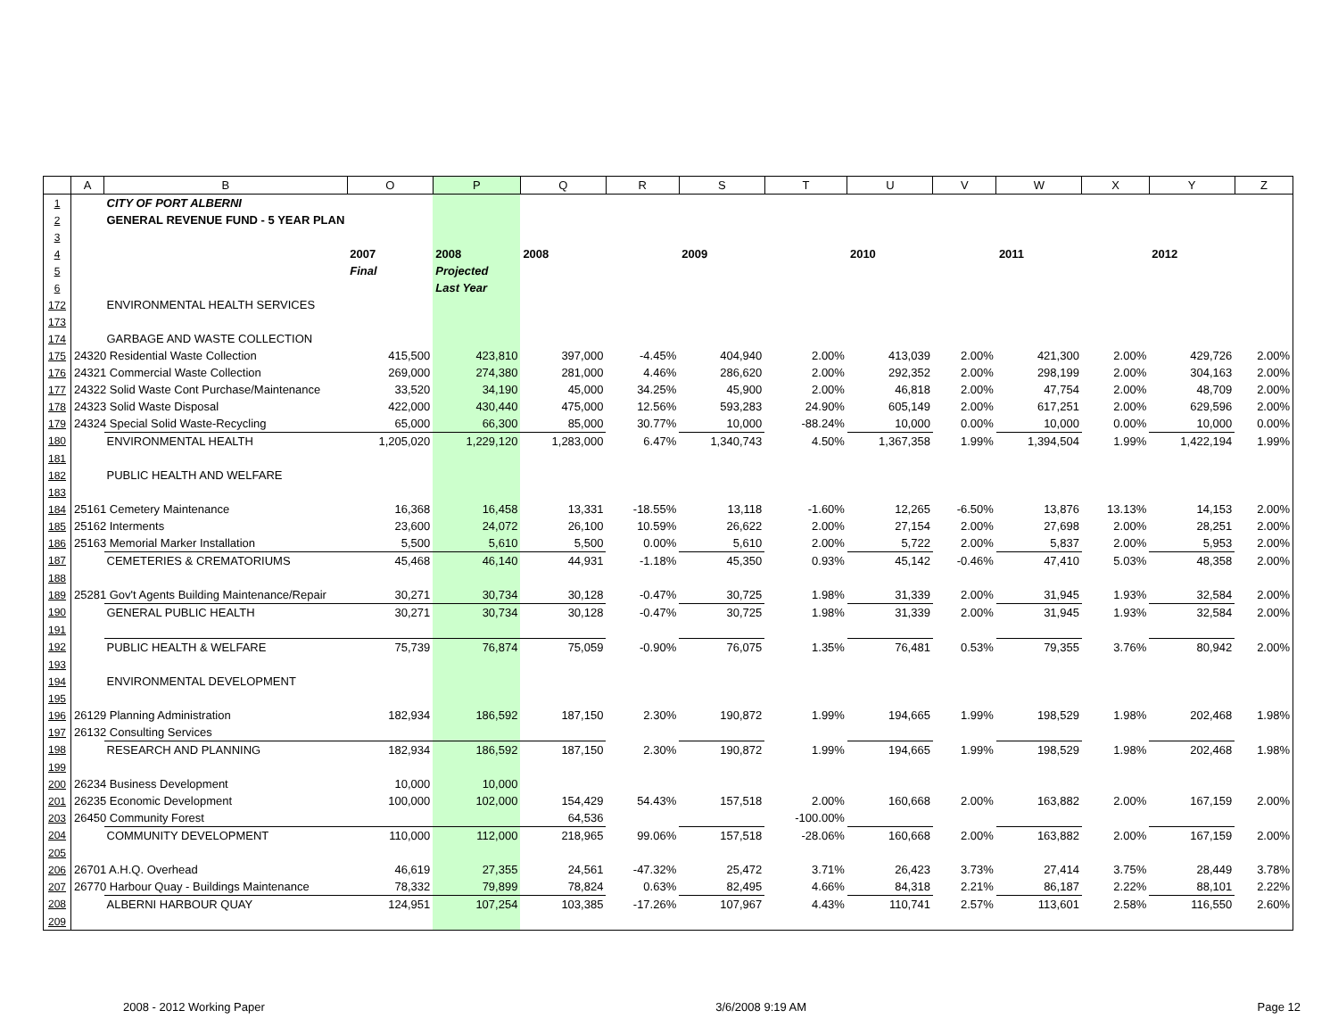| | A | B | O | P | Q | R | S | T | U | V | W | X | Y | Z |
| --- | --- | --- | --- | --- | --- | --- | --- | --- | --- | --- | --- | --- | --- | --- |
| 1 | | CITY OF PORT ALBERNI | | | | | | | | | | | | |
| 2 | | GENERAL REVENUE FUND - 5 YEAR PLAN | | | | | | | | | | | | |
| 3 | | | | | | | | | | | | | | |
| 4 | | | 2007 | 2008 | 2008 | | 2009 | | 2010 | | 2011 | | 2012 | |
| 5 | | | Final | Projected | | | | | | | | | | |
| 6 | | | | Last Year | | | | | | | | | | |
| 172 | | ENVIRONMENTAL HEALTH SERVICES | | | | | | | | | | | | |
| 173 | | | | | | | | | | | | | | |
| 174 | | GARBAGE AND WASTE COLLECTION | | | | | | | | | | | | |
| 175 | 24320 Residential Waste Collection | | 415,500 | 423,810 | 397,000 | -4.45% | 404,940 | 2.00% | 413,039 | 2.00% | 421,300 | 2.00% | 429,726 | 2.00% |
| 176 | 24321 Commercial Waste Collection | | 269,000 | 274,380 | 281,000 | 4.46% | 286,620 | 2.00% | 292,352 | 2.00% | 298,199 | 2.00% | 304,163 | 2.00% |
| 177 | 24322 Solid Waste Cont Purchase/Maintenance | | 33,520 | 34,190 | 45,000 | 34.25% | 45,900 | 2.00% | 46,818 | 2.00% | 47,754 | 2.00% | 48,709 | 2.00% |
| 178 | 24323 Solid Waste Disposal | | 422,000 | 430,440 | 475,000 | 12.56% | 593,283 | 24.90% | 605,149 | 2.00% | 617,251 | 2.00% | 629,596 | 2.00% |
| 179 | 24324 Special Solid Waste-Recycling | | 65,000 | 66,300 | 85,000 | 30.77% | 10,000 | -88.24% | 10,000 | 0.00% | 10,000 | 0.00% | 10,000 | 0.00% |
| 180 | | ENVIRONMENTAL HEALTH | 1,205,020 | 1,229,120 | 1,283,000 | 6.47% | 1,340,743 | 4.50% | 1,367,358 | 1.99% | 1,394,504 | 1.99% | 1,422,194 | 1.99% |
| 181 | | | | | | | | | | | | | | |
| 182 | | PUBLIC HEALTH AND WELFARE | | | | | | | | | | | | |
| 183 | | | | | | | | | | | | | | |
| 184 | 25161 Cemetery Maintenance | | 16,368 | 16,458 | 13,331 | -18.55% | 13,118 | -1.60% | 12,265 | -6.50% | 13,876 | 13.13% | 14,153 | 2.00% |
| 185 | 25162 Interments | | 23,600 | 24,072 | 26,100 | 10.59% | 26,622 | 2.00% | 27,154 | 2.00% | 27,698 | 2.00% | 28,251 | 2.00% |
| 186 | 25163 Memorial Marker Installation | | 5,500 | 5,610 | 5,500 | 0.00% | 5,610 | 2.00% | 5,722 | 2.00% | 5,837 | 2.00% | 5,953 | 2.00% |
| 187 | | CEMETERIES & CREMATORIUMS | 45,468 | 46,140 | 44,931 | -1.18% | 45,350 | 0.93% | 45,142 | -0.46% | 47,410 | 5.03% | 48,358 | 2.00% |
| 188 | | | | | | | | | | | | | | |
| 189 | 25281 Gov't Agents Building Maintenance/Repair | | 30,271 | 30,734 | 30,128 | -0.47% | 30,725 | 1.98% | 31,339 | 2.00% | 31,945 | 1.93% | 32,584 | 2.00% |
| 190 | | GENERAL PUBLIC HEALTH | 30,271 | 30,734 | 30,128 | -0.47% | 30,725 | 1.98% | 31,339 | 2.00% | 31,945 | 1.93% | 32,584 | 2.00% |
| 191 | | | | | | | | | | | | | | |
| 192 | | PUBLIC HEALTH & WELFARE | 75,739 | 76,874 | 75,059 | -0.90% | 76,075 | 1.35% | 76,481 | 0.53% | 79,355 | 3.76% | 80,942 | 2.00% |
| 193 | | | | | | | | | | | | | | |
| 194 | | ENVIRONMENTAL DEVELOPMENT | | | | | | | | | | | | |
| 195 | | | | | | | | | | | | | | |
| 196 | 26129 Planning Administration | | 182,934 | 186,592 | 187,150 | 2.30% | 190,872 | 1.99% | 194,665 | 1.99% | 198,529 | 1.98% | 202,468 | 1.98% |
| 197 | 26132 Consulting Services | | | | | | | | | | | | | |
| 198 | | RESEARCH AND PLANNING | 182,934 | 186,592 | 187,150 | 2.30% | 190,872 | 1.99% | 194,665 | 1.99% | 198,529 | 1.98% | 202,468 | 1.98% |
| 199 | | | | | | | | | | | | | | |
| 200 | 26234 Business Development | | 10,000 | 10,000 | | | | | | | | | | |
| 201 | 26235 Economic Development | | 100,000 | 102,000 | 154,429 | 54.43% | 157,518 | 2.00% | 160,668 | 2.00% | 163,882 | 2.00% | 167,159 | 2.00% |
| 203 | 26450 Community Forest | | | | 64,536 | | | -100.00% | | | | | | |
| 204 | | COMMUNITY DEVELOPMENT | 110,000 | 112,000 | 218,965 | 99.06% | 157,518 | -28.06% | 160,668 | 2.00% | 163,882 | 2.00% | 167,159 | 2.00% |
| 205 | | | | | | | | | | | | | | |
| 206 | 26701 A.H.Q. Overhead | | 46,619 | 27,355 | 24,561 | -47.32% | 25,472 | 3.71% | 26,423 | 3.73% | 27,414 | 3.75% | 28,449 | 3.78% |
| 207 | 26770 Harbour Quay - Buildings Maintenance | | 78,332 | 79,899 | 78,824 | 0.63% | 82,495 | 4.66% | 84,318 | 2.21% | 86,187 | 2.22% | 88,101 | 2.22% |
| 208 | | ALBERNI HARBOUR QUAY | 124,951 | 107,254 | 103,385 | -17.26% | 107,967 | 4.43% | 110,741 | 2.57% | 113,601 | 2.58% | 116,550 | 2.60% |
| 209 | | | | | | | | | | | | | | |
2008 - 2012 Working Paper 3/6/2008 9:19 AM Page 12